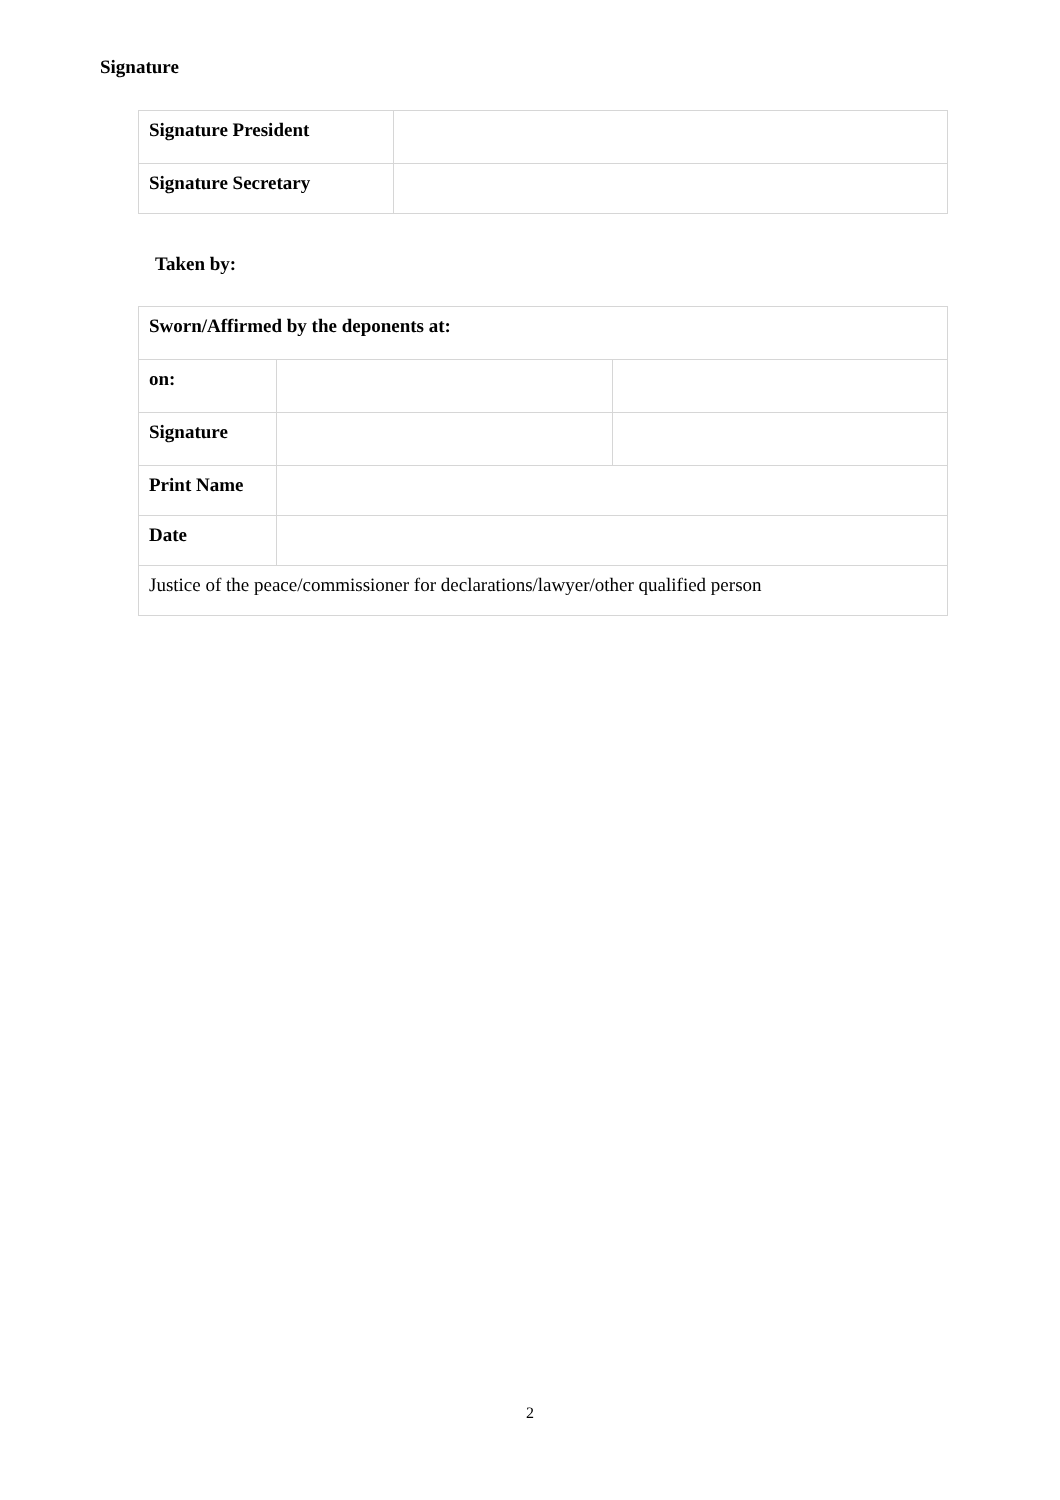Signature
| Signature President | |
| Signature Secretary | |
Taken by:
| Sworn/Affirmed by the deponents at: | | |
| on: | | |
| Signature | | |
| Print Name | | |
| Date | | |
| Justice of the peace/commissioner for declarations/lawyer/other qualified person | | |
2